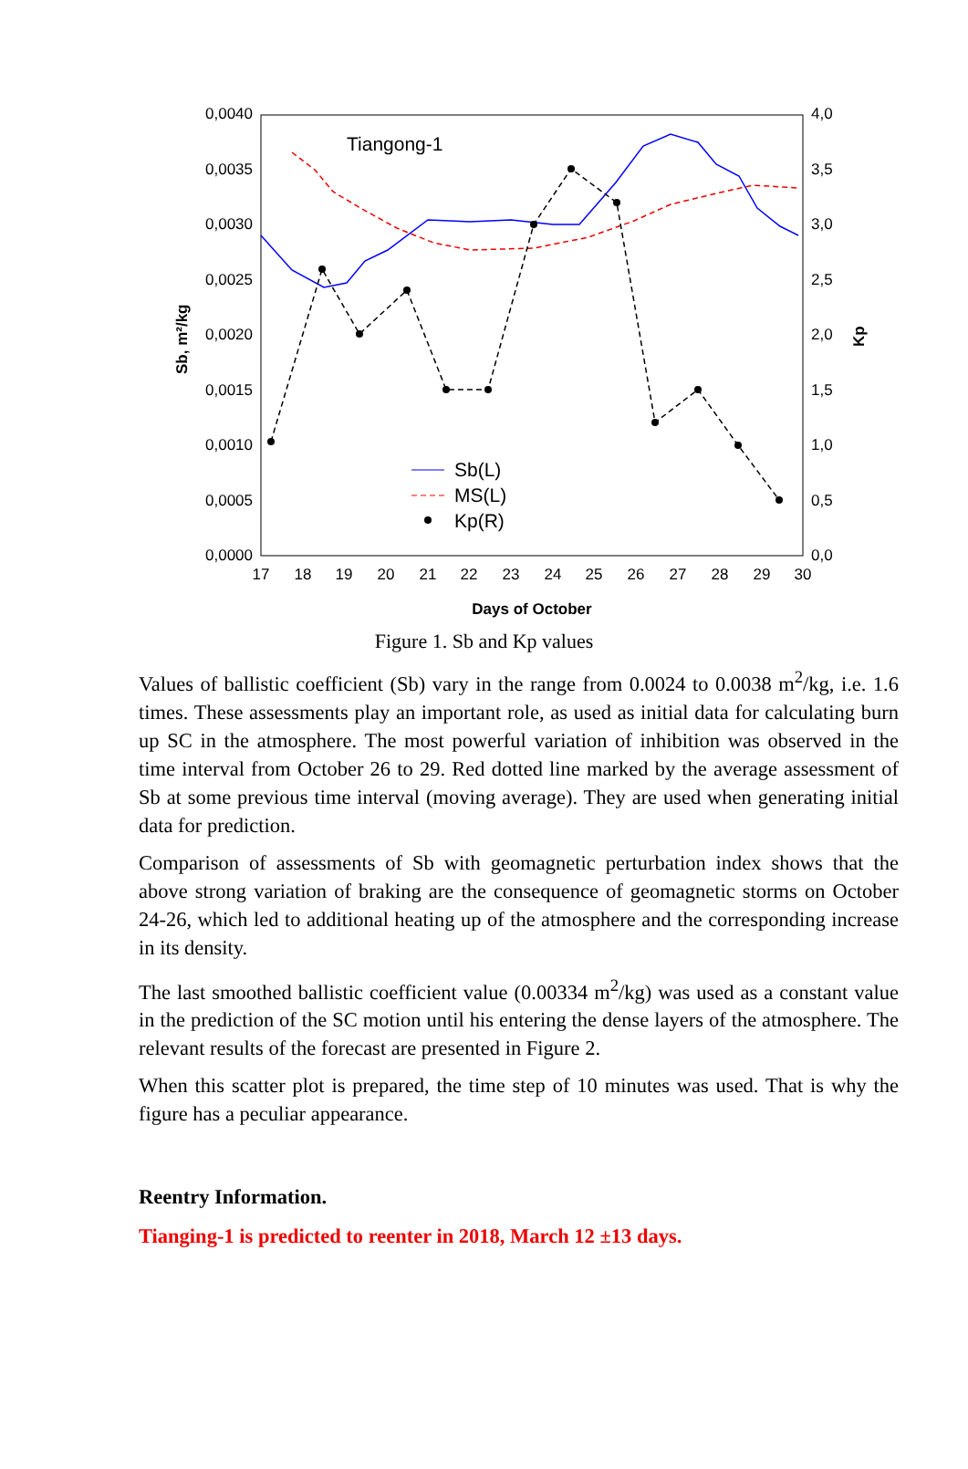0,0040
0,0035
0,0030
0,0025
0,0020
0,0015
0,0010
0,0005
0,0000
4,0
3,5
3,0
2,5
2,0
1,5
1,0
0,5
0,0
17
18
19
20
21
22
23
24
25
26
27
28
29
30
Days of October
Sb, m²/kg
Kp
Tiangong-1
Sb(L)
MS(L)
Kp(R)
Figure 1. Sb and Kp values
Values of ballistic coefficient (Sb) vary in the range from 0.0024 to 0.0038 m<sup>2</sup>/kg, i.e. 1.6 times. These assessments play an important role, as used as initial data for calculating burn up SC in the atmosphere. The most powerful variation of inhibition was observed in the time interval from October 26 to 29. Red dotted line marked by the average assessment of Sb at some previous time interval (moving average). They are used when generating initial data for prediction.
Comparison of assessments of Sb with geomagnetic perturbation index shows that the above strong variation of braking are the consequence of geomagnetic storms on October 24-26, which led to additional heating up of the atmosphere and the corresponding increase in its density.
The last smoothed ballistic coefficient value (0.00334 m<sup>2</sup>/kg) was used as a constant value in the prediction of the SC motion until his entering the dense layers of the atmosphere. The relevant results of the forecast are presented in Figure 2.
When this scatter plot is prepared, the time step of 10 minutes was used. That is why the figure has a peculiar appearance.
Reentry Information.
Tianging-1 is predicted to reenter in 2018, March 12 ±13 days.